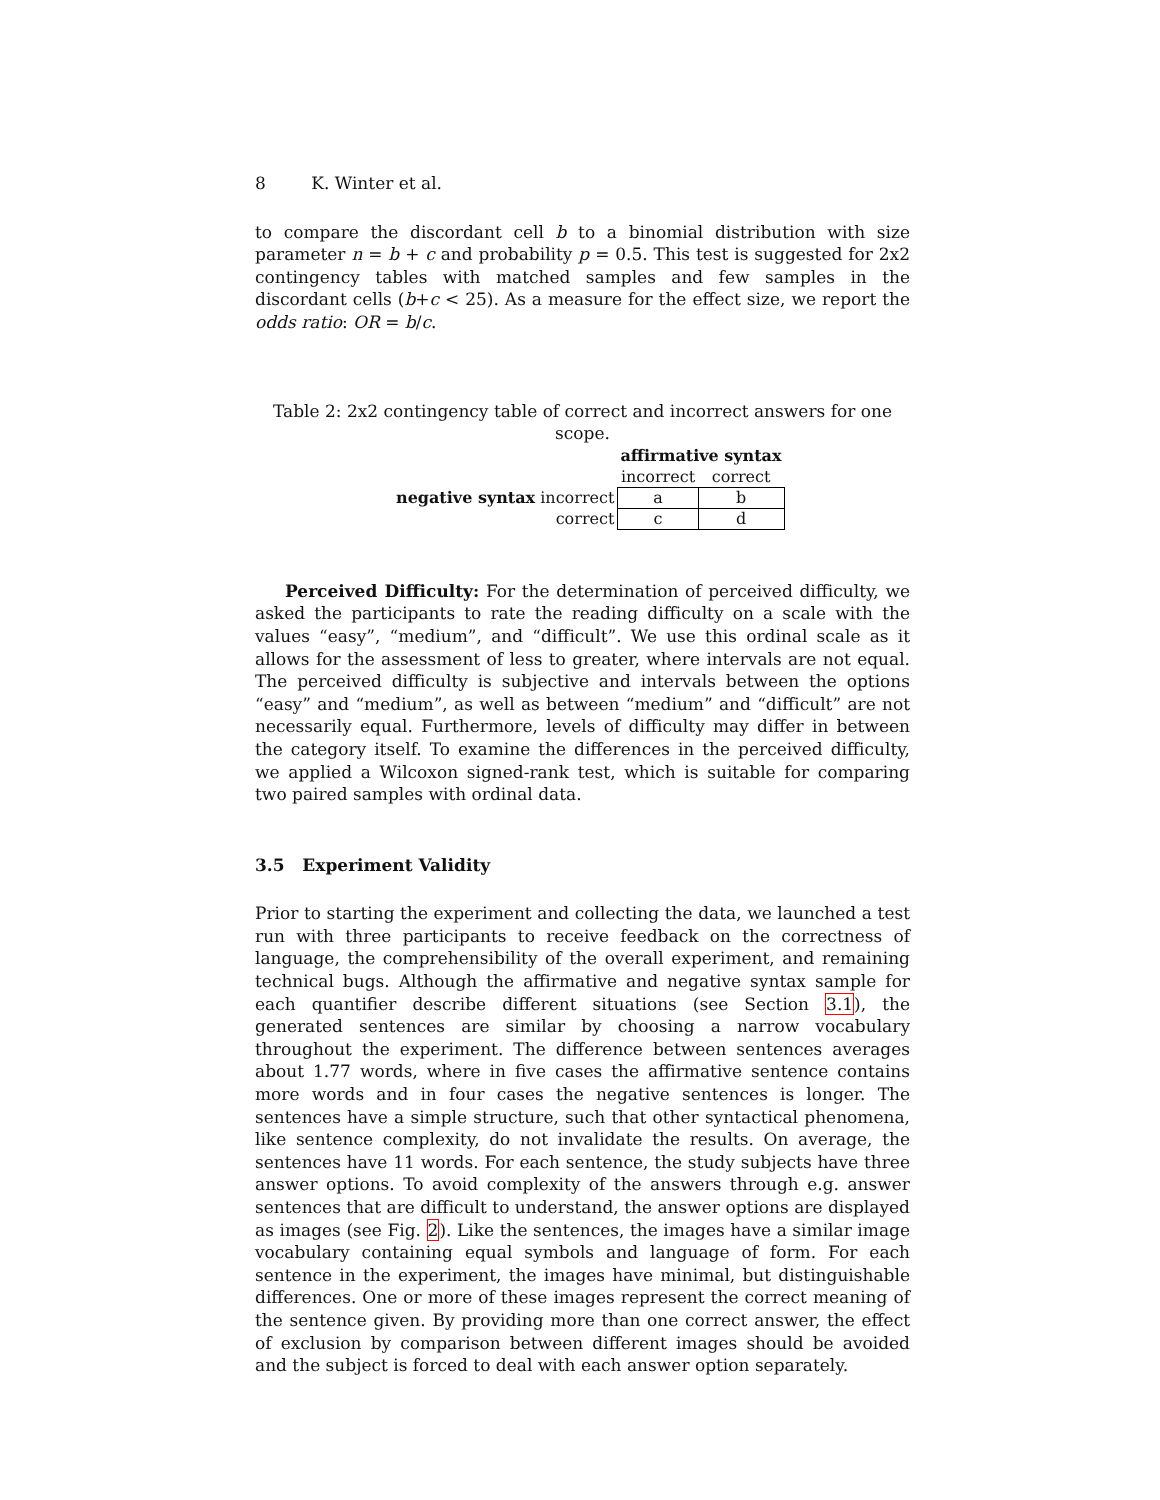8 K. Winter et al.
to compare the discordant cell b to a binomial distribution with size parameter n = b + c and probability p = 0.5. This test is suggested for 2x2 contingency tables with matched samples and few samples in the discordant cells (b+c < 25). As a measure for the effect size, we report the odds ratio: OR = b/c.
Table 2: 2x2 contingency table of correct and incorrect answers for one scope.
| | affirmative syntax | |
| | incorrect | correct |
| negative syntax incorrect | a | b |
| correct | c | d |
Perceived Difficulty: For the determination of perceived difficulty, we asked the participants to rate the reading difficulty on a scale with the values “easy”, “medium”, and “difficult”. We use this ordinal scale as it allows for the assessment of less to greater, where intervals are not equal. The perceived difficulty is subjective and intervals between the options “easy” and “medium”, as well as between “medium” and “difficult” are not necessarily equal. Furthermore, levels of difficulty may differ in between the category itself. To examine the differences in the perceived difficulty, we applied a Wilcoxon signed-rank test, which is suitable for comparing two paired samples with ordinal data.
3.5 Experiment Validity
Prior to starting the experiment and collecting the data, we launched a test run with three participants to receive feedback on the correctness of language, the comprehensibility of the overall experiment, and remaining technical bugs. Although the affirmative and negative syntax sample for each quantifier describe different situations (see Section 3.1), the generated sentences are similar by choosing a narrow vocabulary throughout the experiment. The difference between sentences averages about 1.77 words, where in five cases the affirmative sentence contains more words and in four cases the negative sentences is longer. The sentences have a simple structure, such that other syntactical phenomena, like sentence complexity, do not invalidate the results. On average, the sentences have 11 words. For each sentence, the study subjects have three answer options. To avoid complexity of the answers through e.g. answer sentences that are difficult to understand, the answer options are displayed as images (see Fig. 2). Like the sentences, the images have a similar image vocabulary containing equal symbols and language of form. For each sentence in the experiment, the images have minimal, but distinguishable differences. One or more of these images represent the correct meaning of the sentence given. By providing more than one correct answer, the effect of exclusion by comparison between different images should be avoided and the subject is forced to deal with each answer option separately.